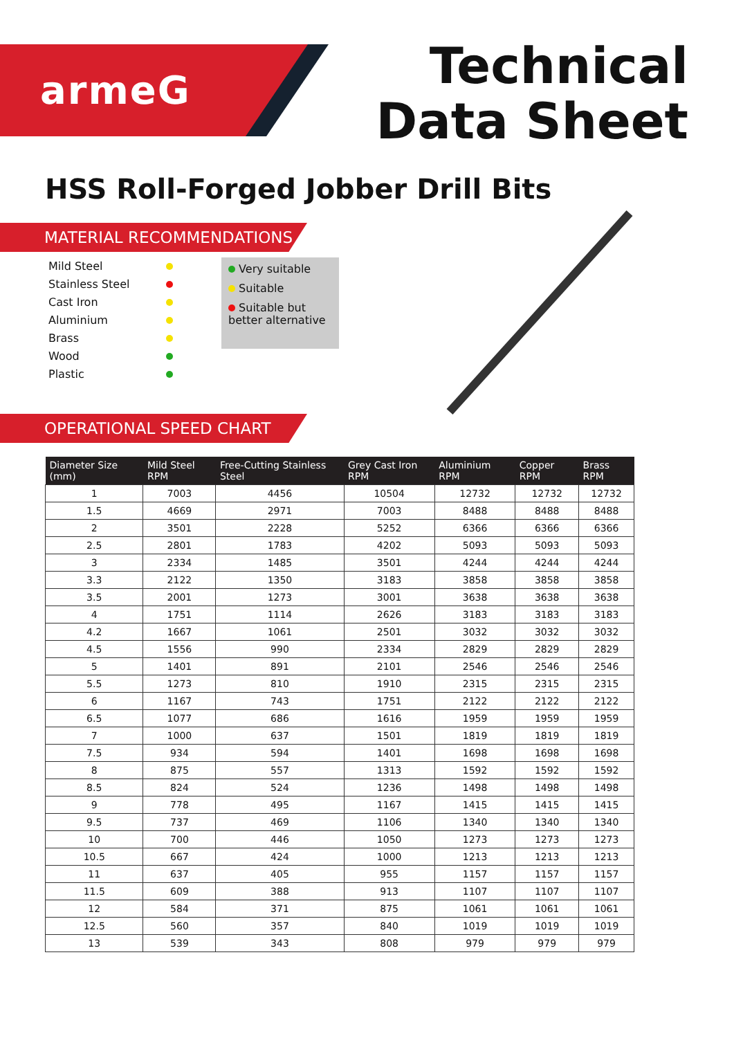armeG
Technical
Data Sheet
HSS Roll-Forged Jobber Drill Bits
MATERIAL RECOMMENDATIONS
Mild Steel
Stainless Steel
Cast Iron
Aluminium
Brass
Wood
Plastic
Very suitable
Suitable
Suitable but better alternative
OPERATIONAL SPEED CHART
| Diameter Size (mm) | Mild Steel RPM | Free-Cutting Stainless Steel | Grey Cast Iron RPM | Aluminium RPM | Copper RPM | Brass RPM |
| --- | --- | --- | --- | --- | --- | --- |
| 1 | 7003 | 4456 | 10504 | 12732 | 12732 | 12732 |
| 1.5 | 4669 | 2971 | 7003 | 8488 | 8488 | 8488 |
| 2 | 3501 | 2228 | 5252 | 6366 | 6366 | 6366 |
| 2.5 | 2801 | 1783 | 4202 | 5093 | 5093 | 5093 |
| 3 | 2334 | 1485 | 3501 | 4244 | 4244 | 4244 |
| 3.3 | 2122 | 1350 | 3183 | 3858 | 3858 | 3858 |
| 3.5 | 2001 | 1273 | 3001 | 3638 | 3638 | 3638 |
| 4 | 1751 | 1114 | 2626 | 3183 | 3183 | 3183 |
| 4.2 | 1667 | 1061 | 2501 | 3032 | 3032 | 3032 |
| 4.5 | 1556 | 990 | 2334 | 2829 | 2829 | 2829 |
| 5 | 1401 | 891 | 2101 | 2546 | 2546 | 2546 |
| 5.5 | 1273 | 810 | 1910 | 2315 | 2315 | 2315 |
| 6 | 1167 | 743 | 1751 | 2122 | 2122 | 2122 |
| 6.5 | 1077 | 686 | 1616 | 1959 | 1959 | 1959 |
| 7 | 1000 | 637 | 1501 | 1819 | 1819 | 1819 |
| 7.5 | 934 | 594 | 1401 | 1698 | 1698 | 1698 |
| 8 | 875 | 557 | 1313 | 1592 | 1592 | 1592 |
| 8.5 | 824 | 524 | 1236 | 1498 | 1498 | 1498 |
| 9 | 778 | 495 | 1167 | 1415 | 1415 | 1415 |
| 9.5 | 737 | 469 | 1106 | 1340 | 1340 | 1340 |
| 10 | 700 | 446 | 1050 | 1273 | 1273 | 1273 |
| 10.5 | 667 | 424 | 1000 | 1213 | 1213 | 1213 |
| 11 | 637 | 405 | 955 | 1157 | 1157 | 1157 |
| 11.5 | 609 | 388 | 913 | 1107 | 1107 | 1107 |
| 12 | 584 | 371 | 875 | 1061 | 1061 | 1061 |
| 12.5 | 560 | 357 | 840 | 1019 | 1019 | 1019 |
| 13 | 539 | 343 | 808 | 979 | 979 | 979 |